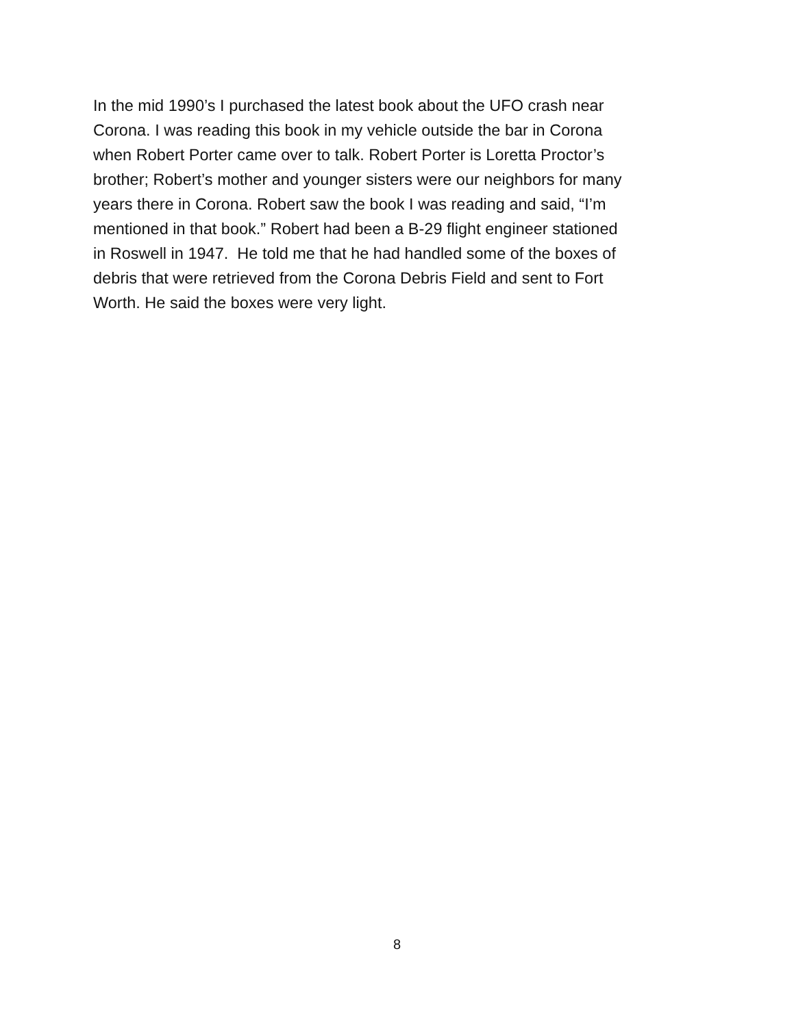In the mid 1990’s I purchased the latest book about the UFO crash near
Corona. I was reading this book in my vehicle outside the bar in Corona
when Robert Porter came over to talk. Robert Porter is Loretta Proctor’s
brother; Robert’s mother and younger sisters were our neighbors for many
years there in Corona. Robert saw the book I was reading and said, “I’m
mentioned in that book.” Robert had been a B-29 flight engineer stationed
in Roswell in 1947. He told me that he had handled some of the boxes of
debris that were retrieved from the Corona Debris Field and sent to Fort
Worth. He said the boxes were very light.
8